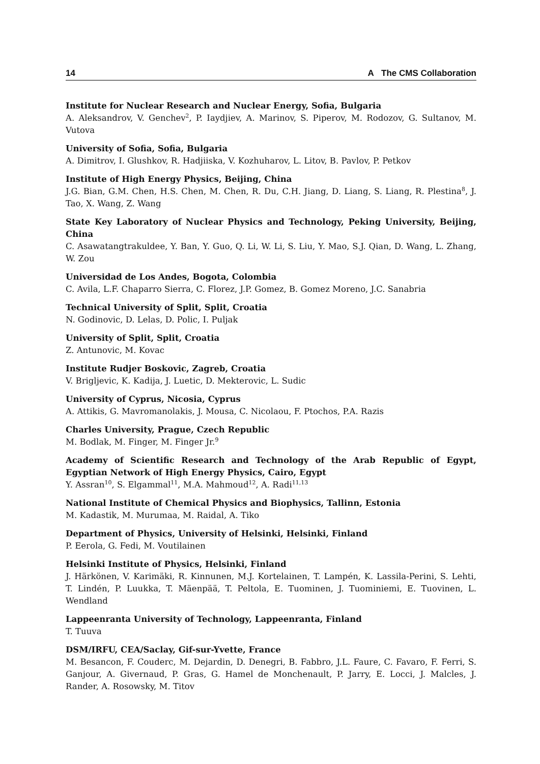14 A The CMS Collaboration
Institute for Nuclear Research and Nuclear Energy, Sofia, Bulgaria
A. Aleksandrov, V. Genchev<sup>2</sup>, P. Iaydjiev, A. Marinov, S. Piperov, M. Rodozov, G. Sultanov, M. Vutova
University of Sofia, Sofia, Bulgaria
A. Dimitrov, I. Glushkov, R. Hadjiiska, V. Kozhuharov, L. Litov, B. Pavlov, P. Petkov
Institute of High Energy Physics, Beijing, China
J.G. Bian, G.M. Chen, H.S. Chen, M. Chen, R. Du, C.H. Jiang, D. Liang, S. Liang, R. Plestina<sup>8</sup>, J. Tao, X. Wang, Z. Wang
State Key Laboratory of Nuclear Physics and Technology, Peking University, Beijing, China
C. Asawatangtrakuldee, Y. Ban, Y. Guo, Q. Li, W. Li, S. Liu, Y. Mao, S.J. Qian, D. Wang, L. Zhang, W. Zou
Universidad de Los Andes, Bogota, Colombia
C. Avila, L.F. Chaparro Sierra, C. Florez, J.P. Gomez, B. Gomez Moreno, J.C. Sanabria
Technical University of Split, Split, Croatia
N. Godinovic, D. Lelas, D. Polic, I. Puljak
University of Split, Split, Croatia
Z. Antunovic, M. Kovac
Institute Rudjer Boskovic, Zagreb, Croatia
V. Brigljevic, K. Kadija, J. Luetic, D. Mekterovic, L. Sudic
University of Cyprus, Nicosia, Cyprus
A. Attikis, G. Mavromanolakis, J. Mousa, C. Nicolaou, F. Ptochos, P.A. Razis
Charles University, Prague, Czech Republic
M. Bodlak, M. Finger, M. Finger Jr.<sup>9</sup>
Academy of Scientific Research and Technology of the Arab Republic of Egypt, Egyptian Network of High Energy Physics, Cairo, Egypt
Y. Assran<sup>10</sup>, S. Elgammal<sup>11</sup>, M.A. Mahmoud<sup>12</sup>, A. Radi<sup>11,13</sup>
National Institute of Chemical Physics and Biophysics, Tallinn, Estonia
M. Kadastik, M. Murumaa, M. Raidal, A. Tiko
Department of Physics, University of Helsinki, Helsinki, Finland
P. Eerola, G. Fedi, M. Voutilainen
Helsinki Institute of Physics, Helsinki, Finland
J. Härkönen, V. Karimäki, R. Kinnunen, M.J. Kortelainen, T. Lampén, K. Lassila-Perini, S. Lehti, T. Lindén, P. Luukka, T. Mäenpää, T. Peltola, E. Tuominen, J. Tuominiemi, E. Tuovinen, L. Wendland
Lappeenranta University of Technology, Lappeenranta, Finland
T. Tuuva
DSM/IRFU, CEA/Saclay, Gif-sur-Yvette, France
M. Besancon, F. Couderc, M. Dejardin, D. Denegri, B. Fabbro, J.L. Faure, C. Favaro, F. Ferri, S. Ganjour, A. Givernaud, P. Gras, G. Hamel de Monchenault, P. Jarry, E. Locci, J. Malcles, J. Rander, A. Rosowsky, M. Titov